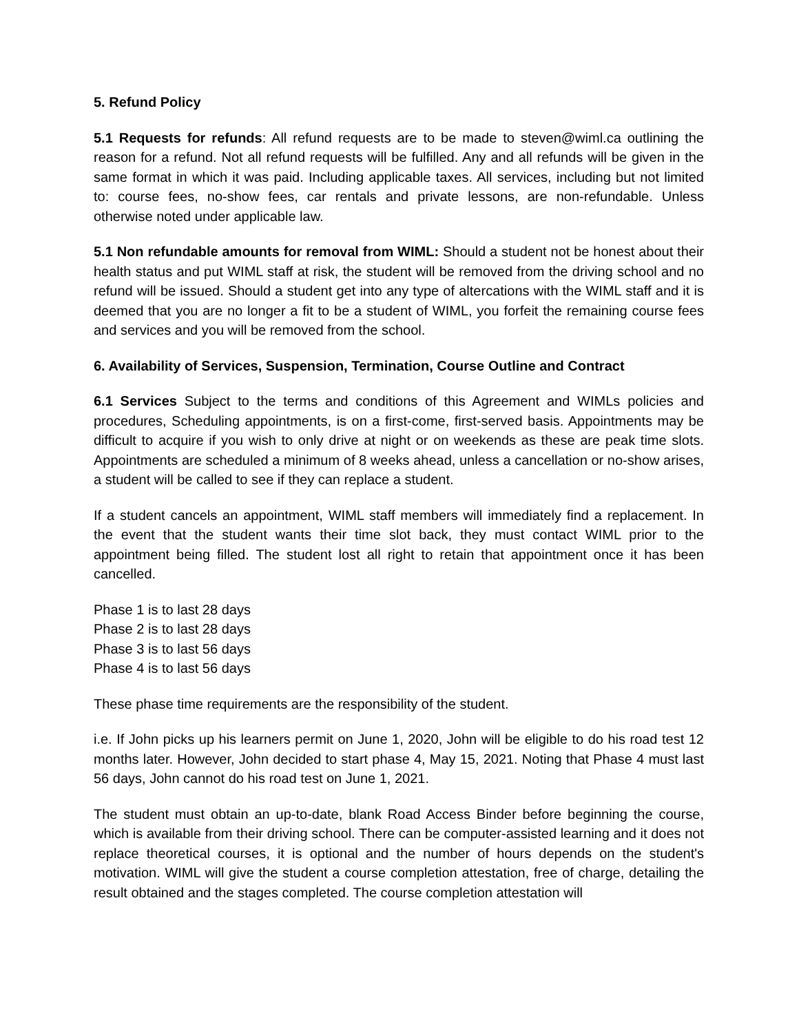5. Refund Policy
5.1 Requests for refunds: All refund requests are to be made to steven@wiml.ca outlining the reason for a refund. Not all refund requests will be fulfilled. Any and all refunds will be given in the same format in which it was paid. Including applicable taxes. All services, including but not limited to: course fees, no-show fees, car rentals and private lessons, are non-refundable. Unless otherwise noted under applicable law.
5.1 Non refundable amounts for removal from WIML: Should a student not be honest about their health status and put WIML staff at risk, the student will be removed from the driving school and no refund will be issued. Should a student get into any type of altercations with the WIML staff and it is deemed that you are no longer a fit to be a student of WIML, you forfeit the remaining course fees and services and you will be removed from the school.
6. Availability of Services, Suspension, Termination, Course Outline and Contract
6.1 Services Subject to the terms and conditions of this Agreement and WIMLs policies and procedures, Scheduling appointments, is on a first-come, first-served basis. Appointments may be difficult to acquire if you wish to only drive at night or on weekends as these are peak time slots. Appointments are scheduled a minimum of 8 weeks ahead, unless a cancellation or no-show arises, a student will be called to see if they can replace a student.
If a student cancels an appointment, WIML staff members will immediately find a replacement. In the event that the student wants their time slot back, they must contact WIML prior to the appointment being filled. The student lost all right to retain that appointment once it has been cancelled.
Phase 1 is to last 28 days
Phase 2 is to last 28 days
Phase 3 is to last 56 days
Phase 4 is to last 56 days
These phase time requirements are the responsibility of the student.
i.e. If John picks up his learners permit on June 1, 2020, John will be eligible to do his road test 12 months later. However, John decided to start phase 4, May 15, 2021. Noting that Phase 4 must last 56 days, John cannot do his road test on June 1, 2021.
The student must obtain an up-to-date, blank Road Access Binder before beginning the course, which is available from their driving school. There can be computer-assisted learning and it does not replace theoretical courses, it is optional and the number of hours depends on the student's motivation. WIML will give the student a course completion attestation, free of charge, detailing the result obtained and the stages completed. The course completion attestation will